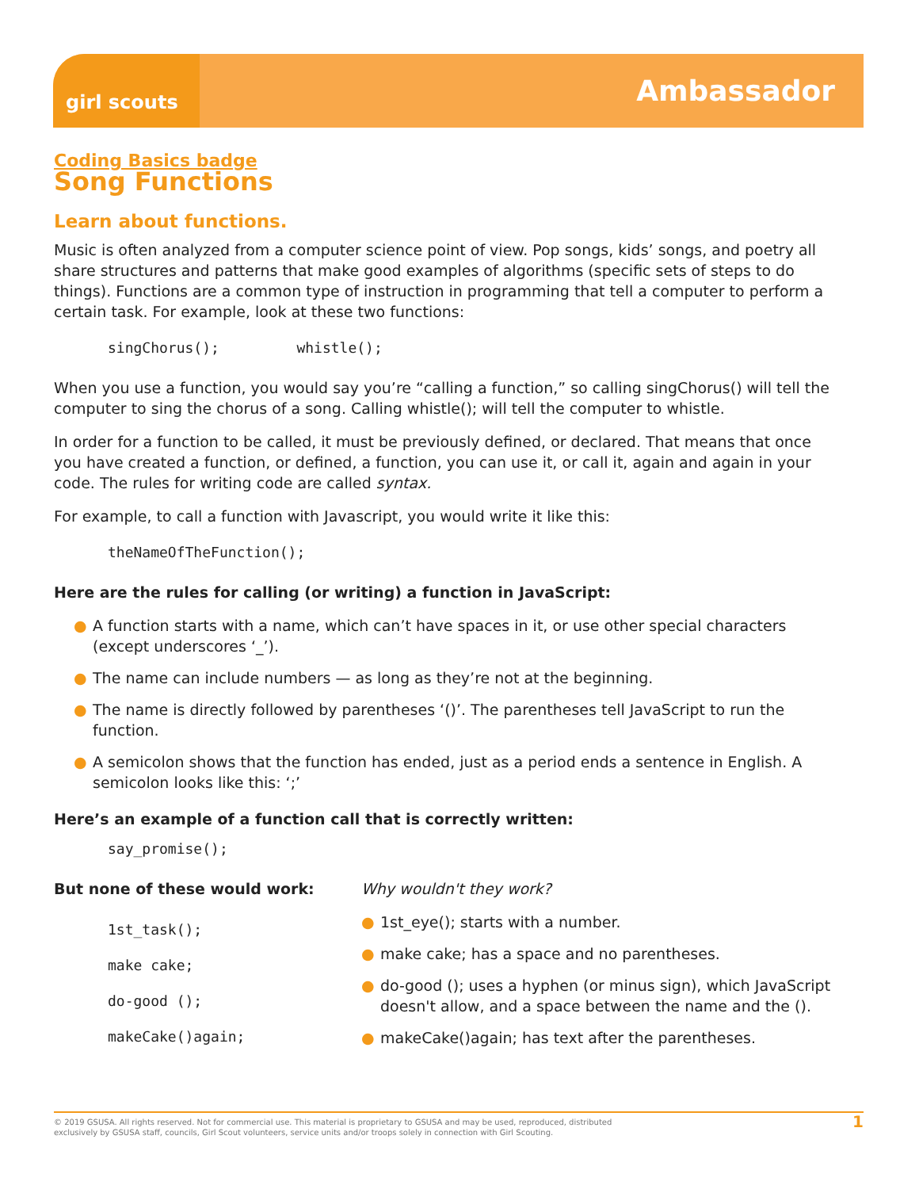girl scouts
Ambassador
Coding Basics badge
Song Functions
Learn about functions.
Music is often analyzed from a computer science point of view. Pop songs, kids’ songs, and poetry all share structures and patterns that make good examples of algorithms (specific sets of steps to do things). Functions are a common type of instruction in programming that tell a computer to perform a certain task. For example, look at these two functions:
singChorus(); whistle();
When you use a function, you would say you’re “calling a function,” so calling singChorus() will tell the computer to sing the chorus of a song. Calling whistle(); will tell the computer to whistle.
In order for a function to be called, it must be previously defined, or declared. That means that once you have created a function, or defined, a function, you can use it, or call it, again and again in your code. The rules for writing code are called syntax.
For example, to call a function with Javascript, you would write it like this:
theNameOfTheFunction();
Here are the rules for calling (or writing) a function in JavaScript:
● A function starts with a name, which can’t have spaces in it, or use other special characters (except underscores ‘_’).
● The name can include numbers — as long as they’re not at the beginning.
● The name is directly followed by parentheses ‘()’. The parentheses tell JavaScript to run the function.
● A semicolon shows that the function has ended, just as a period ends a sentence in English. A semicolon looks like this: ‘;’
Here’s an example of a function call that is correctly written:
say_promise();
But none of these would work:
1st_task();
make cake;
do-good ();
makeCake()again;
Why wouldn't they work?
● 1st_eye(); starts with a number.
● make cake; has a space and no parentheses.
● do-good (); uses a hyphen (or minus sign), which JavaScript doesn't allow, and a space between the name and the ().
● makeCake()again; has text after the parentheses.
© 2019 GSUSA. All rights reserved. Not for commercial use. This material is proprietary to GSUSA and may be used, reproduced, distributed
exclusively by GSUSA staff, councils, Girl Scout volunteers, service units and/or troops solely in connection with Girl Scouting.
1